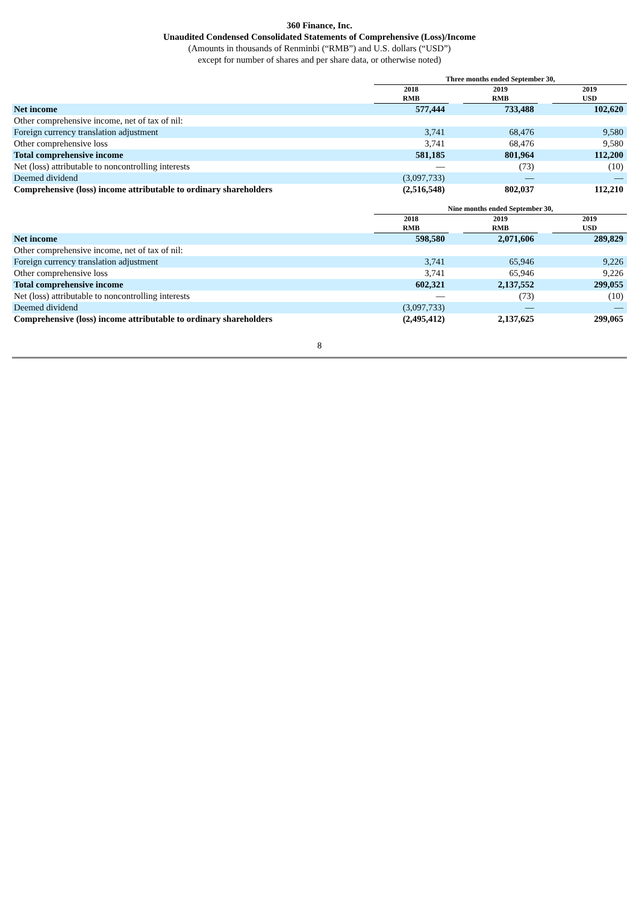360 Finance, Inc.
Unaudited Condensed Consolidated Statements of Comprehensive (Loss)/Income
(Amounts in thousands of Renminbi (“RMB”) and U.S. dollars (“USD”)
except for number of shares and per share data, or otherwise noted)
| | Three months ended September 30, | | | | |
| --- | --- | --- | --- | --- | --- |
| | 2018 RMB | | 2019 RMB | | 2019 USD |
| Net income | 577,444 | | 733,488 | | 102,620 |
| Other comprehensive income, net of tax of nil: | | | | | |
| Foreign currency translation adjustment | 3,741 | | 68,476 | | 9,580 |
| Other comprehensive loss | 3,741 | | 68,476 | | 9,580 |
| Total comprehensive income | 581,185 | | 801,964 | | 112,200 |
| Net (loss) attributable to noncontrolling interests | — | | (73) | | (10) |
| Deemed dividend | (3,097,733) | | — | | — |
| Comprehensive (loss) income attributable to ordinary shareholders | (2,516,548) | | 802,037 | | 112,210 |
| | Nine months ended September 30, | | | | |
| --- | --- | --- | --- | --- | --- |
| | 2018 RMB | | 2019 RMB | | 2019 USD |
| Net income | 598,580 | | 2,071,606 | | 289,829 |
| Other comprehensive income, net of tax of nil: | | | | | |
| Foreign currency translation adjustment | 3,741 | | 65,946 | | 9,226 |
| Other comprehensive loss | 3,741 | | 65,946 | | 9,226 |
| Total comprehensive income | 602,321 | | 2,137,552 | | 299,055 |
| Net (loss) attributable to noncontrolling interests | — | | (73) | | (10) |
| Deemed dividend | (3,097,733) | | — | | — |
| Comprehensive (loss) income attributable to ordinary shareholders | (2,495,412) | | 2,137,625 | | 299,065 |
8